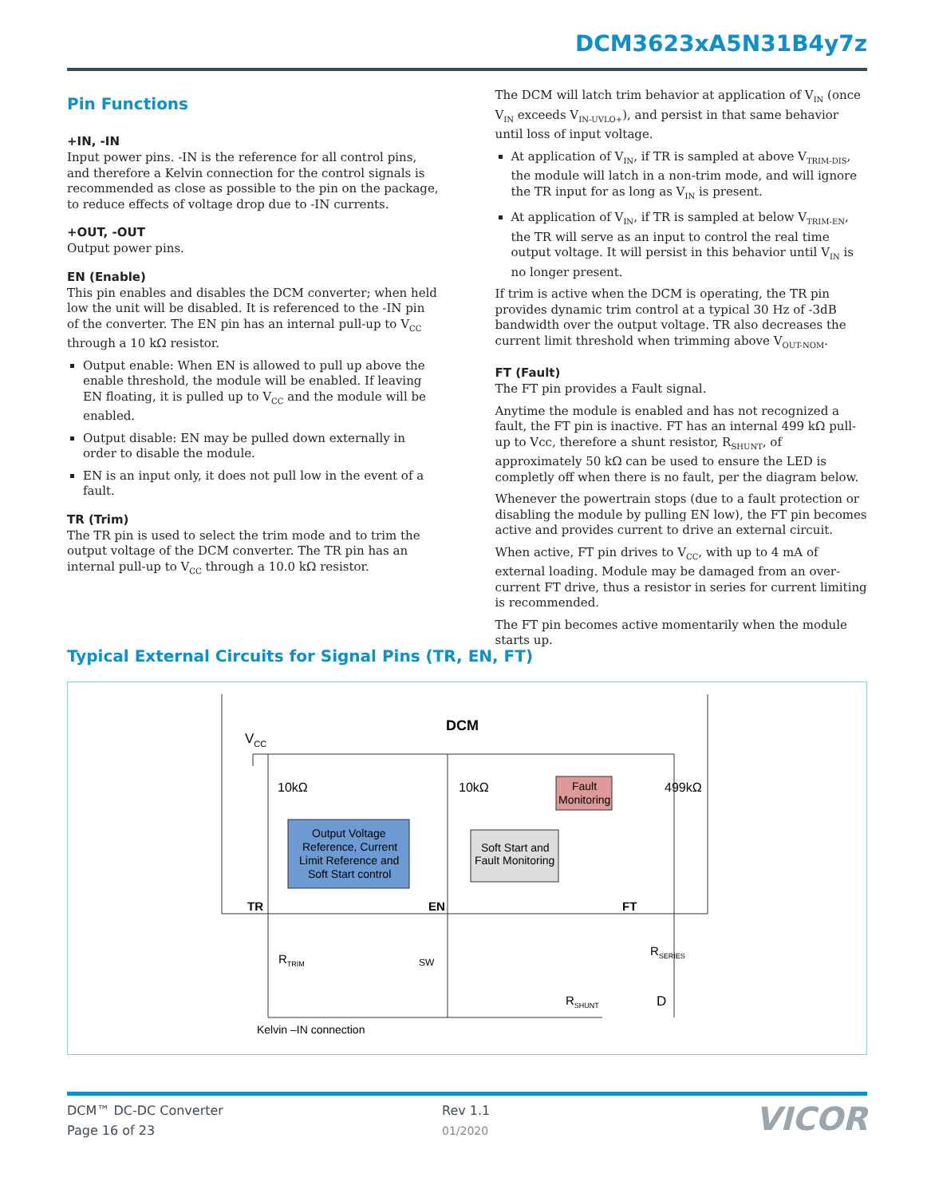DCM3623xA5N31B4y7z
Pin Functions
+IN, -IN
Input power pins. -IN is the reference for all control pins, and therefore a Kelvin connection for the control signals is recommended as close as possible to the pin on the package, to reduce effects of voltage drop due to -IN currents.
+OUT, -OUT
Output power pins.
EN (Enable)
This pin enables and disables the DCM converter; when held low the unit will be disabled. It is referenced to the -IN pin of the converter. The EN pin has an internal pull-up to V<sub>CC</sub> through a 10 kΩ resistor.
Output enable: When EN is allowed to pull up above the enable threshold, the module will be enabled. If leaving EN floating, it is pulled up to V<sub>CC</sub> and the module will be enabled.
Output disable: EN may be pulled down externally in order to disable the module.
EN is an input only, it does not pull low in the event of a fault.
TR (Trim)
The TR pin is used to select the trim mode and to trim the output voltage of the DCM converter. The TR pin has an internal pull-up to V<sub>CC</sub> through a 10.0 kΩ resistor.
The DCM will latch trim behavior at application of V<sub>IN</sub> (once V<sub>IN</sub> exceeds V<sub>IN-UVLO+</sub>), and persist in that same behavior until loss of input voltage.
At application of V<sub>IN</sub>, if TR is sampled at above V<sub>TRIM-DIS</sub>, the module will latch in a non-trim mode, and will ignore the TR input for as long as V<sub>IN</sub> is present.
At application of V<sub>IN</sub>, if TR is sampled at below V<sub>TRIM-EN</sub>, the TR will serve as an input to control the real time output voltage. It will persist in this behavior until V<sub>IN</sub> is no longer present.
If trim is active when the DCM is operating, the TR pin provides dynamic trim control at a typical 30 Hz of -3dB bandwidth over the output voltage. TR also decreases the current limit threshold when trimming above V<sub>OUT-NOM</sub>.
FT (Fault)
The FT pin provides a Fault signal.
Anytime the module is enabled and has not recognized a fault, the FT pin is inactive. FT has an internal 499 kΩ pull-up to Vcc, therefore a shunt resistor, R<sub>SHUNT</sub>, of approximately 50 kΩ can be used to ensure the LED is completly off when there is no fault, per the diagram below.
Whenever the powertrain stops (due to a fault protection or disabling the module by pulling EN low), the FT pin becomes active and provides current to drive an external circuit.
When active, FT pin drives to V<sub>CC</sub>, with up to 4 mA of external loading. Module may be damaged from an over-current FT drive, thus a resistor in series for current limiting is recommended.
The FT pin becomes active momentarily when the module starts up.
Typical External Circuits for Signal Pins (TR, EN, FT)
DCM
VCC
10kΩ
10kΩ
499kΩ
Fault
Monitoring
Output Voltage
Reference, Current
Limit Reference and
Soft Start control
Soft Start and
Fault Monitoring
TR
EN
FT
RTRIM
SW
RSERIES
RSHUNT
D
Kelvin –IN connection
DCM™ DC-DC Converter
Page 16 of 23
Rev 1.1
01/2020
VICOR